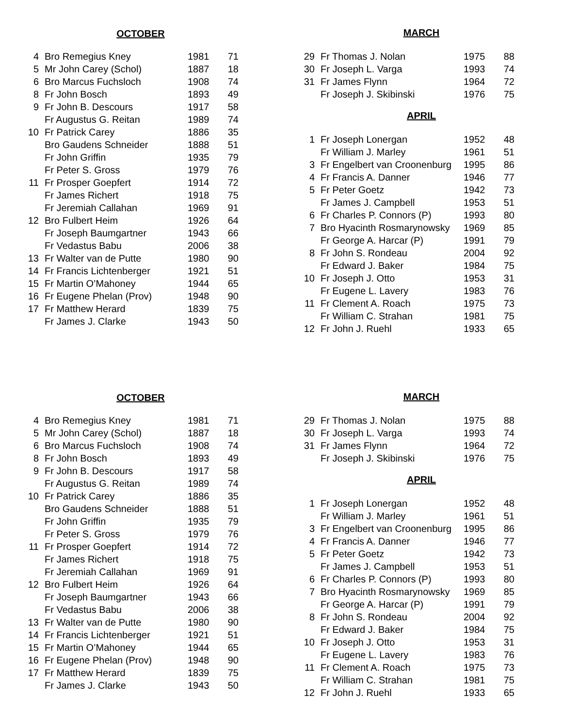OCTOBER
| 4 | Bro Remegius Kney | 1981 | 71 |
| 5 | Mr John Carey (Schol) | 1887 | 18 |
| 6 | Bro Marcus Fuchsloch | 1908 | 74 |
| 8 | Fr John Bosch | 1893 | 49 |
| 9 | Fr John B. Descours | 1917 | 58 |
| | Fr Augustus G. Reitan | 1989 | 74 |
| 10 | Fr Patrick Carey | 1886 | 35 |
| | Bro Gaudens Schneider | 1888 | 51 |
| | Fr John Griffin | 1935 | 79 |
| | Fr Peter S. Gross | 1979 | 76 |
| 11 | Fr Prosper Goepfert | 1914 | 72 |
| | Fr James Richert | 1918 | 75 |
| | Fr Jeremiah Callahan | 1969 | 91 |
| 12 | Bro Fulbert Heim | 1926 | 64 |
| | Fr Joseph Baumgartner | 1943 | 66 |
| | Fr Vedastus Babu | 2006 | 38 |
| 13 | Fr Walter van de Putte | 1980 | 90 |
| 14 | Fr Francis Lichtenberger | 1921 | 51 |
| 15 | Fr Martin O’Mahoney | 1944 | 65 |
| 16 | Fr Eugene Phelan (Prov) | 1948 | 90 |
| 17 | Fr Matthew Herard | 1839 | 75 |
| | Fr James J. Clarke | 1943 | 50 |
MARCH
| 29 | Fr Thomas J. Nolan | 1975 | 88 |
| 30 | Fr Joseph L. Varga | 1993 | 74 |
| 31 | Fr James Flynn | 1964 | 72 |
| | Fr Joseph J. Skibinski | 1976 | 75 |
APRIL
| 1 | Fr Joseph Lonergan | 1952 | 48 |
| | Fr William J. Marley | 1961 | 51 |
| 3 | Fr Engelbert van Croonenburg | 1995 | 86 |
| 4 | Fr Francis A. Danner | 1946 | 77 |
| 5 | Fr Peter Goetz | 1942 | 73 |
| | Fr James J. Campbell | 1953 | 51 |
| 6 | Fr Charles P. Connors (P) | 1993 | 80 |
| 7 | Bro Hyacinth Rosmarynowsky | 1969 | 85 |
| | Fr George A. Harcar (P) | 1991 | 79 |
| 8 | Fr John S. Rondeau | 2004 | 92 |
| | Fr Edward J. Baker | 1984 | 75 |
| 10 | Fr Joseph J. Otto | 1953 | 31 |
| | Fr Eugene L. Lavery | 1983 | 76 |
| 11 | Fr Clement A. Roach | 1975 | 73 |
| | Fr William C. Strahan | 1981 | 75 |
| 12 | Fr John J. Ruehl | 1933 | 65 |
OCTOBER
| 4 | Bro Remegius Kney | 1981 | 71 |
| 5 | Mr John Carey (Schol) | 1887 | 18 |
| 6 | Bro Marcus Fuchsloch | 1908 | 74 |
| 8 | Fr John Bosch | 1893 | 49 |
| 9 | Fr John B. Descours | 1917 | 58 |
| | Fr Augustus G. Reitan | 1989 | 74 |
| 10 | Fr Patrick Carey | 1886 | 35 |
| | Bro Gaudens Schneider | 1888 | 51 |
| | Fr John Griffin | 1935 | 79 |
| | Fr Peter S. Gross | 1979 | 76 |
| 11 | Fr Prosper Goepfert | 1914 | 72 |
| | Fr James Richert | 1918 | 75 |
| | Fr Jeremiah Callahan | 1969 | 91 |
| 12 | Bro Fulbert Heim | 1926 | 64 |
| | Fr Joseph Baumgartner | 1943 | 66 |
| | Fr Vedastus Babu | 2006 | 38 |
| 13 | Fr Walter van de Putte | 1980 | 90 |
| 14 | Fr Francis Lichtenberger | 1921 | 51 |
| 15 | Fr Martin O’Mahoney | 1944 | 65 |
| 16 | Fr Eugene Phelan (Prov) | 1948 | 90 |
| 17 | Fr Matthew Herard | 1839 | 75 |
| | Fr James J. Clarke | 1943 | 50 |
MARCH
| 29 | Fr Thomas J. Nolan | 1975 | 88 |
| 30 | Fr Joseph L. Varga | 1993 | 74 |
| 31 | Fr James Flynn | 1964 | 72 |
| | Fr Joseph J. Skibinski | 1976 | 75 |
APRIL
| 1 | Fr Joseph Lonergan | 1952 | 48 |
| | Fr William J. Marley | 1961 | 51 |
| 3 | Fr Engelbert van Croonenburg | 1995 | 86 |
| 4 | Fr Francis A. Danner | 1946 | 77 |
| 5 | Fr Peter Goetz | 1942 | 73 |
| | Fr James J. Campbell | 1953 | 51 |
| 6 | Fr Charles P. Connors (P) | 1993 | 80 |
| 7 | Bro Hyacinth Rosmarynowsky | 1969 | 85 |
| | Fr George A. Harcar (P) | 1991 | 79 |
| 8 | Fr John S. Rondeau | 2004 | 92 |
| | Fr Edward J. Baker | 1984 | 75 |
| 10 | Fr Joseph J. Otto | 1953 | 31 |
| | Fr Eugene L. Lavery | 1983 | 76 |
| 11 | Fr Clement A. Roach | 1975 | 73 |
| | Fr William C. Strahan | 1981 | 75 |
| 12 | Fr John J. Ruehl | 1933 | 65 |